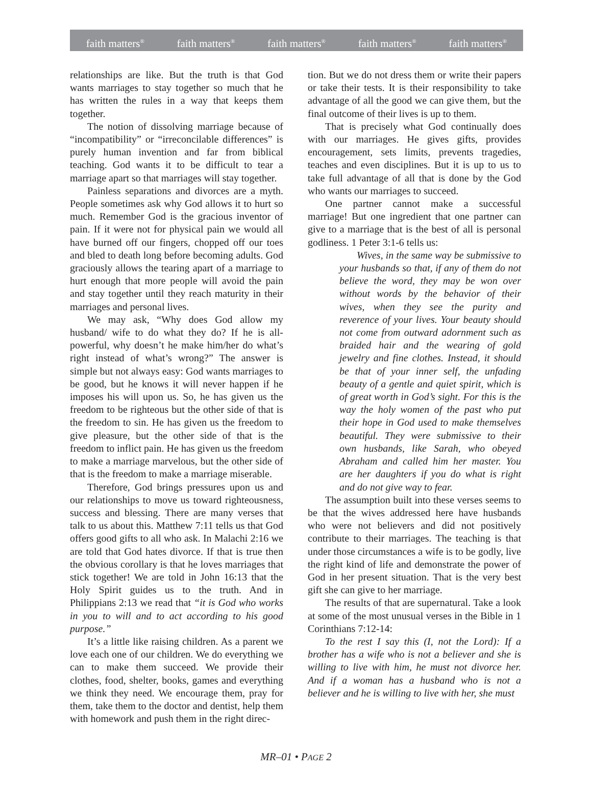faith matters<sup>®</sup> faith matters<sup>®</sup> faith matters<sup>®</sup> faith matters<sup>®</sup> faith matters<sup>®</sup>
relationships are like. But the truth is that God wants marriages to stay together so much that he has written the rules in a way that keeps them together.
The notion of dissolving marriage because of “incompatibility” or “irreconcilable differences” is purely human invention and far from biblical teaching. God wants it to be difficult to tear a marriage apart so that marriages will stay together.
Painless separations and divorces are a myth. People sometimes ask why God allows it to hurt so much. Remember God is the gracious inventor of pain. If it were not for physical pain we would all have burned off our fingers, chopped off our toes and bled to death long before becoming adults. God graciously allows the tearing apart of a marriage to hurt enough that more people will avoid the pain and stay together until they reach maturity in their marriages and personal lives.
We may ask, “Why does God allow my husband/ wife to do what they do? If he is all-powerful, why doesn’t he make him/her do what’s right instead of what’s wrong?” The answer is simple but not always easy: God wants marriages to be good, but he knows it will never happen if he imposes his will upon us. So, he has given us the freedom to be righteous but the other side of that is the freedom to sin. He has given us the freedom to give pleasure, but the other side of that is the freedom to inflict pain. He has given us the freedom to make a marriage marvelous, but the other side of that is the freedom to make a marriage miserable.
Therefore, God brings pressures upon us and our relationships to move us toward righteousness, success and blessing. There are many verses that talk to us about this. Matthew 7:11 tells us that God offers good gifts to all who ask. In Malachi 2:16 we are told that God hates divorce. If that is true then the obvious corollary is that he loves marriages that stick together! We are told in John 16:13 that the Holy Spirit guides us to the truth. And in Philippians 2:13 we read that “it is God who works in you to will and to act according to his good purpose.”
It’s a little like raising children. As a parent we love each one of our children. We do everything we can to make them succeed. We provide their clothes, food, shelter, books, games and everything we think they need. We encourage them, pray for them, take them to the doctor and dentist, help them with homework and push them in the right direc-
tion. But we do not dress them or write their papers or take their tests. It is their responsibility to take advantage of all the good we can give them, but the final outcome of their lives is up to them.
That is precisely what God continually does with our marriages. He gives gifts, provides encouragement, sets limits, prevents tragedies, teaches and even disciplines. But it is up to us to take full advantage of all that is done by the God who wants our marriages to succeed.
One partner cannot make a successful marriage! But one ingredient that one partner can give to a marriage that is the best of all is personal godliness. 1 Peter 3:1-6 tells us:
Wives, in the same way be submissive to your husbands so that, if any of them do not believe the word, they may be won over without words by the behavior of their wives, when they see the purity and reverence of your lives. Your beauty should not come from outward adornment such as braided hair and the wearing of gold jewelry and fine clothes. Instead, it should be that of your inner self, the unfading beauty of a gentle and quiet spirit, which is of great worth in God’s sight. For this is the way the holy women of the past who put their hope in God used to make themselves beautiful. They were submissive to their own husbands, like Sarah, who obeyed Abraham and called him her master. You are her daughters if you do what is right and do not give way to fear.
The assumption built into these verses seems to be that the wives addressed here have husbands who were not believers and did not positively contribute to their marriages. The teaching is that under those circumstances a wife is to be godly, live the right kind of life and demonstrate the power of God in her present situation. That is the very best gift she can give to her marriage.
The results of that are supernatural. Take a look at some of the most unusual verses in the Bible in 1 Corinthians 7:12-14:
To the rest I say this (I, not the Lord): If a brother has a wife who is not a believer and she is willing to live with him, he must not divorce her. And if a woman has a husband who is not a believer and he is willing to live with her, she must
MR–01 • PAGE 2